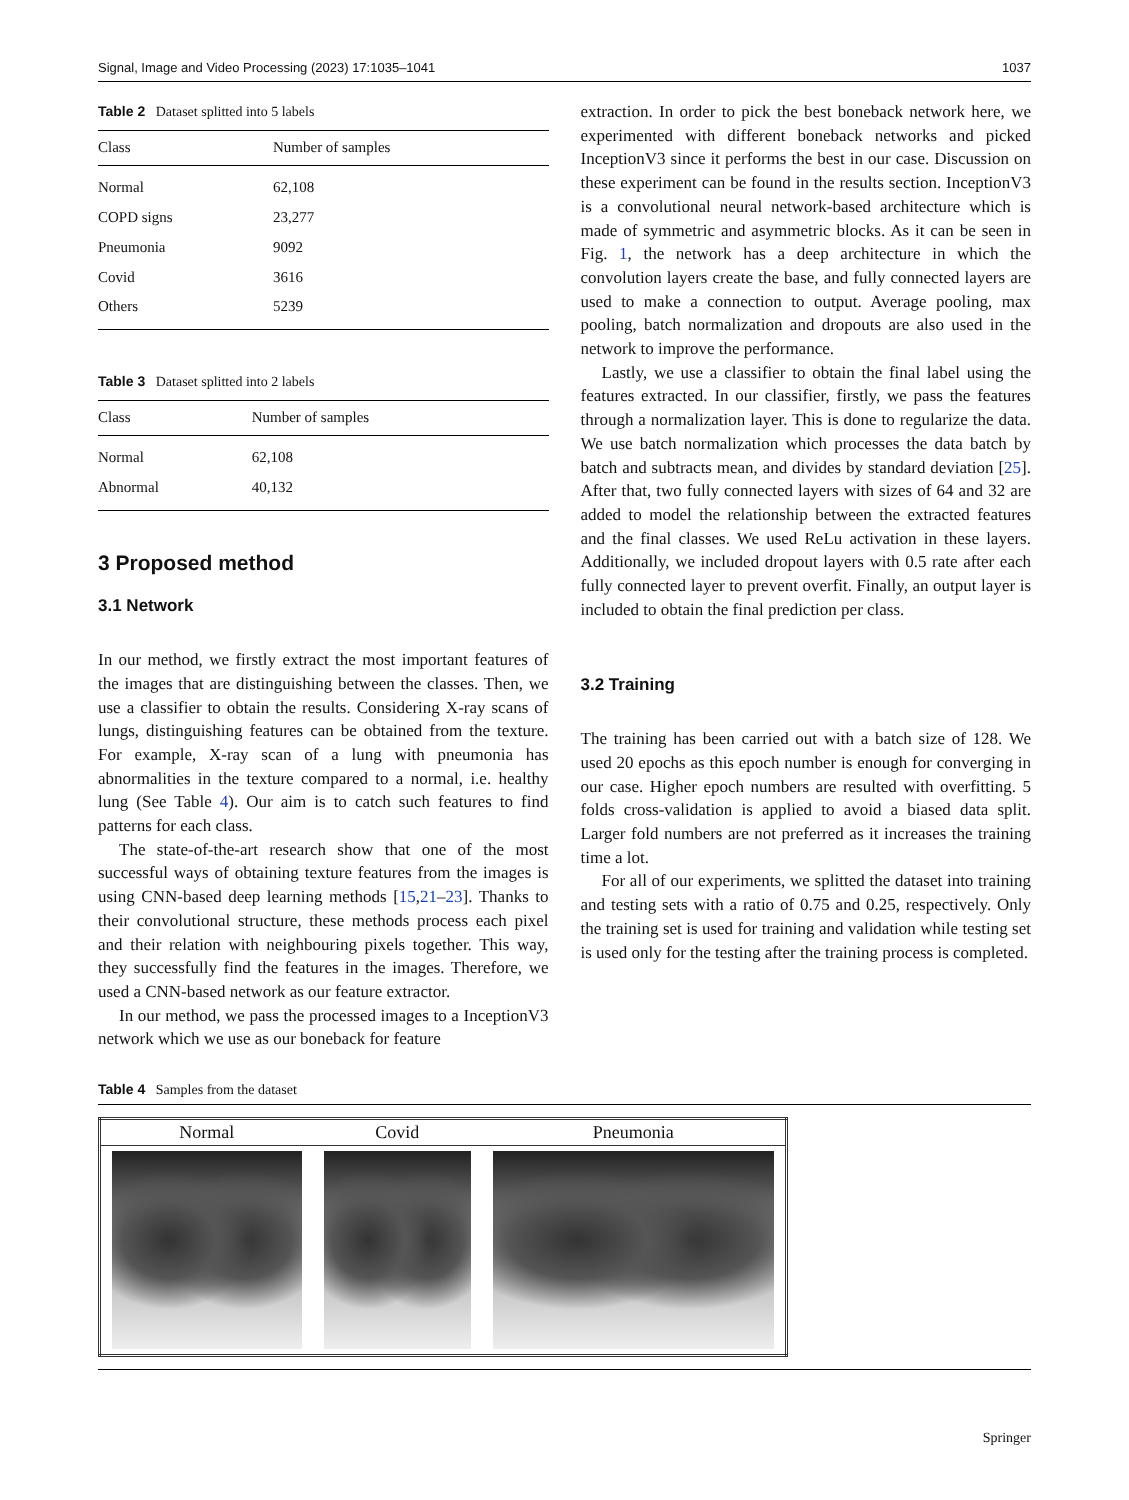Signal, Image and Video Processing (2023) 17:1035–1041 1037
Table 2 Dataset splitted into 5 labels
| Class | Number of samples |
| --- | --- |
| Normal | 62,108 |
| COPD signs | 23,277 |
| Pneumonia | 9092 |
| Covid | 3616 |
| Others | 5239 |
Table 3 Dataset splitted into 2 labels
| Class | Number of samples |
| --- | --- |
| Normal | 62,108 |
| Abnormal | 40,132 |
3 Proposed method
3.1 Network
In our method, we firstly extract the most important features of the images that are distinguishing between the classes. Then, we use a classifier to obtain the results. Considering X-ray scans of lungs, distinguishing features can be obtained from the texture. For example, X-ray scan of a lung with pneumonia has abnormalities in the texture compared to a normal, i.e. healthy lung (See Table 4). Our aim is to catch such features to find patterns for each class.
The state-of-the-art research show that one of the most successful ways of obtaining texture features from the images is using CNN-based deep learning methods [15,21–23]. Thanks to their convolutional structure, these methods process each pixel and their relation with neighbouring pixels together. This way, they successfully find the features in the images. Therefore, we used a CNN-based network as our feature extractor.
In our method, we pass the processed images to a InceptionV3 network which we use as our boneback for feature
extraction. In order to pick the best boneback network here, we experimented with different boneback networks and picked InceptionV3 since it performs the best in our case. Discussion on these experiment can be found in the results section. InceptionV3 is a convolutional neural network-based architecture which is made of symmetric and asymmetric blocks. As it can be seen in Fig. 1, the network has a deep architecture in which the convolution layers create the base, and fully connected layers are used to make a connection to output. Average pooling, max pooling, batch normalization and dropouts are also used in the network to improve the performance.
Lastly, we use a classifier to obtain the final label using the features extracted. In our classifier, firstly, we pass the features through a normalization layer. This is done to regularize the data. We use batch normalization which processes the data batch by batch and subtracts mean, and divides by standard deviation [25]. After that, two fully connected layers with sizes of 64 and 32 are added to model the relationship between the extracted features and the final classes. We used ReLu activation in these layers. Additionally, we included dropout layers with 0.5 rate after each fully connected layer to prevent overfit. Finally, an output layer is included to obtain the final prediction per class.
3.2 Training
The training has been carried out with a batch size of 128. We used 20 epochs as this epoch number is enough for converging in our case. Higher epoch numbers are resulted with overfitting. 5 folds cross-validation is applied to avoid a biased data split. Larger fold numbers are not preferred as it increases the training time a lot.
For all of our experiments, we splitted the dataset into training and testing sets with a ratio of 0.75 and 0.25, respectively. Only the training set is used for training and validation while testing set is used only for the testing after the training process is completed.
Table 4 Samples from the dataset
| Normal | Covid | Pneumonia |
| --- | --- | --- |
Springer